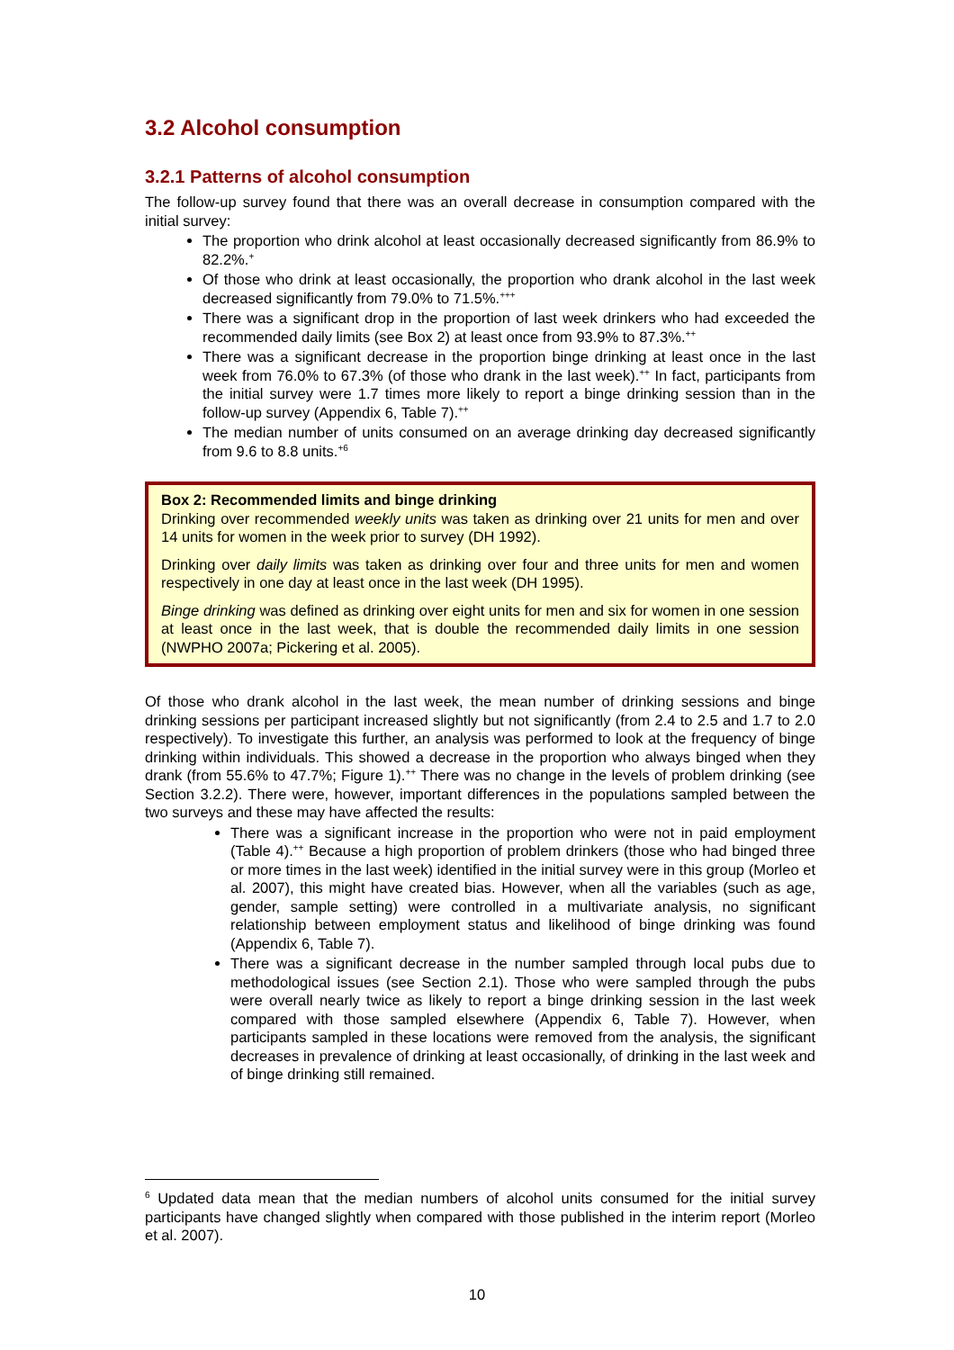3.2 Alcohol consumption
3.2.1 Patterns of alcohol consumption
The follow-up survey found that there was an overall decrease in consumption compared with the initial survey:
The proportion who drink alcohol at least occasionally decreased significantly from 86.9% to 82.2%.<sup>+</sup>
Of those who drink at least occasionally, the proportion who drank alcohol in the last week decreased significantly from 79.0% to 71.5%.<sup>+++</sup>
There was a significant drop in the proportion of last week drinkers who had exceeded the recommended daily limits (see Box 2) at least once from 93.9% to 87.3%.<sup>++</sup>
There was a significant decrease in the proportion binge drinking at least once in the last week from 76.0% to 67.3% (of those who drank in the last week).<sup>++</sup> In fact, participants from the initial survey were 1.7 times more likely to report a binge drinking session than in the follow-up survey (Appendix 6, Table 7).<sup>++</sup>
The median number of units consumed on an average drinking day decreased significantly from 9.6 to 8.8 units.<sup>+6</sup>
Box 2: Recommended limits and binge drinking
Drinking over recommended weekly units was taken as drinking over 21 units for men and over 14 units for women in the week prior to survey (DH 1992).
Drinking over daily limits was taken as drinking over four and three units for men and women respectively in one day at least once in the last week (DH 1995).
Binge drinking was defined as drinking over eight units for men and six for women in one session at least once in the last week, that is double the recommended daily limits in one session (NWPHO 2007a; Pickering et al. 2005).
Of those who drank alcohol in the last week, the mean number of drinking sessions and binge drinking sessions per participant increased slightly but not significantly (from 2.4 to 2.5 and 1.7 to 2.0 respectively). To investigate this further, an analysis was performed to look at the frequency of binge drinking within individuals. This showed a decrease in the proportion who always binged when they drank (from 55.6% to 47.7%; Figure 1).<sup>++</sup> There was no change in the levels of problem drinking (see Section 3.2.2). There were, however, important differences in the populations sampled between the two surveys and these may have affected the results:
There was a significant increase in the proportion who were not in paid employment (Table 4).<sup>++</sup> Because a high proportion of problem drinkers (those who had binged three or more times in the last week) identified in the initial survey were in this group (Morleo et al. 2007), this might have created bias. However, when all the variables (such as age, gender, sample setting) were controlled in a multivariate analysis, no significant relationship between employment status and likelihood of binge drinking was found (Appendix 6, Table 7).
There was a significant decrease in the number sampled through local pubs due to methodological issues (see Section 2.1). Those who were sampled through the pubs were overall nearly twice as likely to report a binge drinking session in the last week compared with those sampled elsewhere (Appendix 6, Table 7). However, when participants sampled in these locations were removed from the analysis, the significant decreases in prevalence of drinking at least occasionally, of drinking in the last week and of binge drinking still remained.
<sup>6</sup> Updated data mean that the median numbers of alcohol units consumed for the initial survey participants have changed slightly when compared with those published in the interim report (Morleo et al. 2007).
10